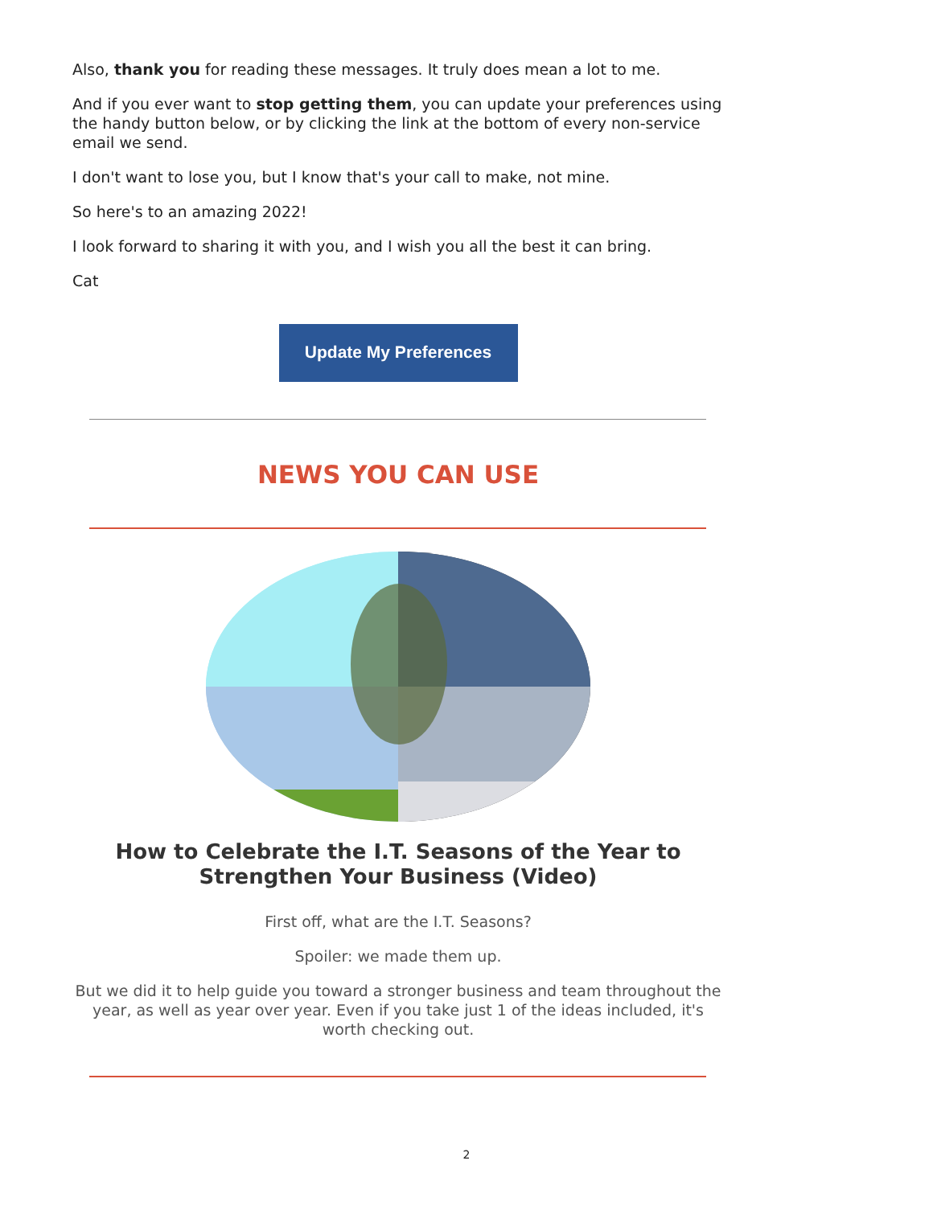Also, thank you for reading these messages. It truly does mean a lot to me.
And if you ever want to stop getting them, you can update your preferences using the handy button below, or by clicking the link at the bottom of every non-service email we send.
I don't want to lose you, but I know that's your call to make, not mine.
So here's to an amazing 2022!
I look forward to sharing it with you, and I wish you all the best it can bring.
Cat
Update My Preferences
NEWS YOU CAN USE
How to Celebrate the I.T. Seasons of the Year to Strengthen Your Business (Video)
First off, what are the I.T. Seasons?
Spoiler: we made them up.
But we did it to help guide you toward a stronger business and team throughout the year, as well as year over year. Even if you take just 1 of the ideas included, it's worth checking out.
2